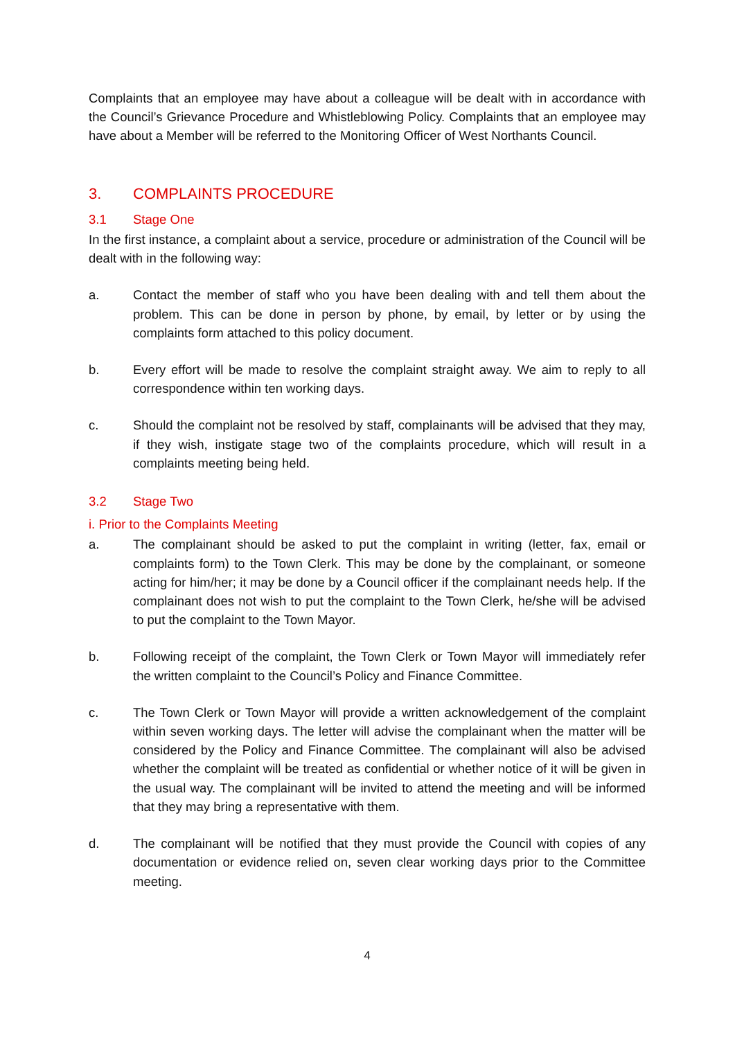Complaints that an employee may have about a colleague will be dealt with in accordance with the Council’s Grievance Procedure and Whistleblowing Policy. Complaints that an employee may have about a Member will be referred to the Monitoring Officer of West Northants Council.
3. COMPLAINTS PROCEDURE
3.1 Stage One
In the first instance, a complaint about a service, procedure or administration of the Council will be dealt with in the following way:
a. Contact the member of staff who you have been dealing with and tell them about the problem. This can be done in person by phone, by email, by letter or by using the complaints form attached to this policy document.
b. Every effort will be made to resolve the complaint straight away. We aim to reply to all correspondence within ten working days.
c. Should the complaint not be resolved by staff, complainants will be advised that they may, if they wish, instigate stage two of the complaints procedure, which will result in a complaints meeting being held.
3.2 Stage Two
i. Prior to the Complaints Meeting
a. The complainant should be asked to put the complaint in writing (letter, fax, email or complaints form) to the Town Clerk. This may be done by the complainant, or someone acting for him/her; it may be done by a Council officer if the complainant needs help. If the complainant does not wish to put the complaint to the Town Clerk, he/she will be advised to put the complaint to the Town Mayor.
b. Following receipt of the complaint, the Town Clerk or Town Mayor will immediately refer the written complaint to the Council’s Policy and Finance Committee.
c. The Town Clerk or Town Mayor will provide a written acknowledgement of the complaint within seven working days. The letter will advise the complainant when the matter will be considered by the Policy and Finance Committee. The complainant will also be advised whether the complaint will be treated as confidential or whether notice of it will be given in the usual way. The complainant will be invited to attend the meeting and will be informed that they may bring a representative with them.
d. The complainant will be notified that they must provide the Council with copies of any documentation or evidence relied on, seven clear working days prior to the Committee meeting.
4